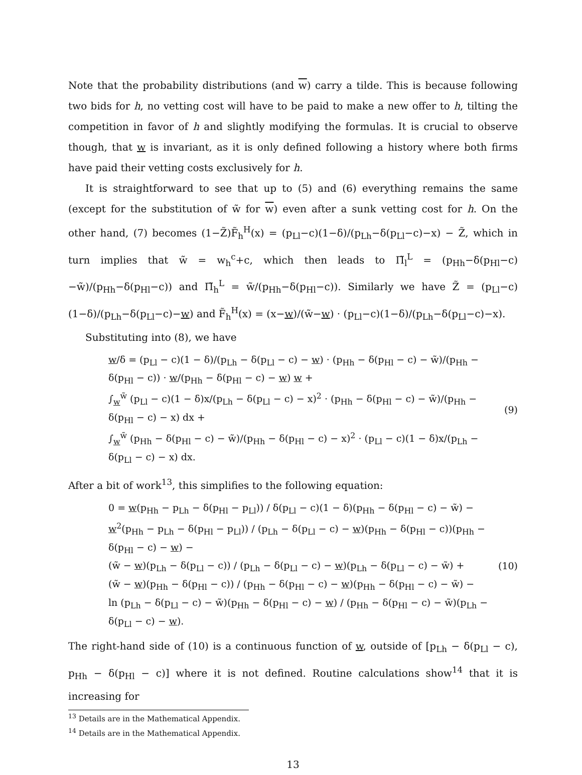Note that the probability distributions (and w) carry a tilde. This is because following two bids for h, no vetting cost will have to be paid to make a new offer to h, tilting the competition in favor of h and slightly modifying the formulas. It is crucial to observe though, that w is invariant, as it is only defined following a history where both firms have paid their vetting costs exclusively for h.
It is straightforward to see that up to (5) and (6) everything remains the same (except for the substitution of w̃ for w) even after a sunk vetting cost for h. On the other hand, (7) becomes (1−Z̃)F̃<sub>h</sub><sup>H</sup>(x) = (p<sub>Ll</sub>−c)(1−δ)/(p<sub>Lh</sub>−δ(p<sub>Ll</sub>−c)−x) − Z̃, which in turn implies that w̃ = w<sub>h</sub><sup>c</sup>+c, which then leads to Π̃<sub>l</sub><sup>L</sup> = (p<sub>Hh</sub>−δ(p<sub>Hl</sub>−c)−w̃)/(p<sub>Hh</sub>−δ(p<sub>Hl</sub>−c)) and Π̃<sub>h</sub><sup>L</sup> = w̃/(p<sub>Hh</sub>−δ(p<sub>Hl</sub>−c)). Similarly we have Z̃ = (p<sub>Ll</sub>−c)(1−δ)/(p<sub>Lh</sub>−δ(p<sub>Ll</sub>−c)−w) and F̃<sub>h</sub><sup>H</sup>(x) = (x−w)/(w̃−w) · (p<sub>Ll</sub>−c)(1−δ)/(p<sub>Lh</sub>−δ(p<sub>Ll</sub>−c)−x).
Substituting into (8), we have
w/δ = (p<sub>Ll</sub> − c)(1 − δ)/(p<sub>Lh</sub> − δ(p<sub>Ll</sub> − c) − w) · (p<sub>Hh</sub> − δ(p<sub>Hl</sub> − c) − w̃)/(p<sub>Hh</sub> − δ(p<sub>Hl</sub> − c)) · w/(p<sub>Hh</sub> − δ(p<sub>Hl</sub> − c) − w) w +
∫<sub>w</sub><sup>w̃</sup> (p<sub>Ll</sub> − c)(1 − δ)x/(p<sub>Lh</sub> − δ(p<sub>Ll</sub> − c) − x)<sup>2</sup> · (p<sub>Hh</sub> − δ(p<sub>Hl</sub> − c) − w̃)/(p<sub>Hh</sub> − δ(p<sub>Hl</sub> − c) − x) dx +
∫<sub>w</sub><sup>w̃</sup> (p<sub>Hh</sub> − δ(p<sub>Hl</sub> − c) − w̃)/(p<sub>Hh</sub> − δ(p<sub>Hl</sub> − c) − x)<sup>2</sup> · (p<sub>Ll</sub> − c)(1 − δ)x/(p<sub>Lh</sub> − δ(p<sub>Ll</sub> − c) − x) dx.
(9)
After a bit of work<sup>13</sup>, this simplifies to the following equation:
0 = w(p<sub>Hh</sub> − p<sub>Lh</sub> − δ(p<sub>Hl</sub> − p<sub>Ll</sub>)) / δ(p<sub>Ll</sub> − c)(1 − δ)(p<sub>Hh</sub> − δ(p<sub>Hl</sub> − c) − w̃) −
w<sup>2</sup>(p<sub>Hh</sub> − p<sub>Lh</sub> − δ(p<sub>Hl</sub> − p<sub>Ll</sub>)) / (p<sub>Lh</sub> − δ(p<sub>Ll</sub> − c) − w)(p<sub>Hh</sub> − δ(p<sub>Hl</sub> − c))(p<sub>Hh</sub> − δ(p<sub>Hl</sub> − c) − w) −
(w̃ − w)(p<sub>Lh</sub> − δ(p<sub>Ll</sub> − c)) / (p<sub>Lh</sub> − δ(p<sub>Ll</sub> − c) − w)(p<sub>Lh</sub> − δ(p<sub>Ll</sub> − c) − w̃) +
(w̃ − w)(p<sub>Hh</sub> − δ(p<sub>Hl</sub> − c)) / (p<sub>Hh</sub> − δ(p<sub>Hl</sub> − c) − w)(p<sub>Hh</sub> − δ(p<sub>Hl</sub> − c) − w̃) −
ln (p<sub>Lh</sub> − δ(p<sub>Ll</sub> − c) − w̃)(p<sub>Hh</sub> − δ(p<sub>Hl</sub> − c) − w) / (p<sub>Hh</sub> − δ(p<sub>Hl</sub> − c) − w̃)(p<sub>Lh</sub> − δ(p<sub>Ll</sub> − c) − w).
(10)
The right-hand side of (10) is a continuous function of w, outside of [p<sub>Lh</sub> − δ(p<sub>Ll</sub> − c), p<sub>Hh</sub> − δ(p<sub>Hl</sub> − c)] where it is not defined. Routine calculations show<sup>14</sup> that it is increasing for
<sup>13</sup> Details are in the Mathematical Appendix.
<sup>14</sup> Details are in the Mathematical Appendix.
13